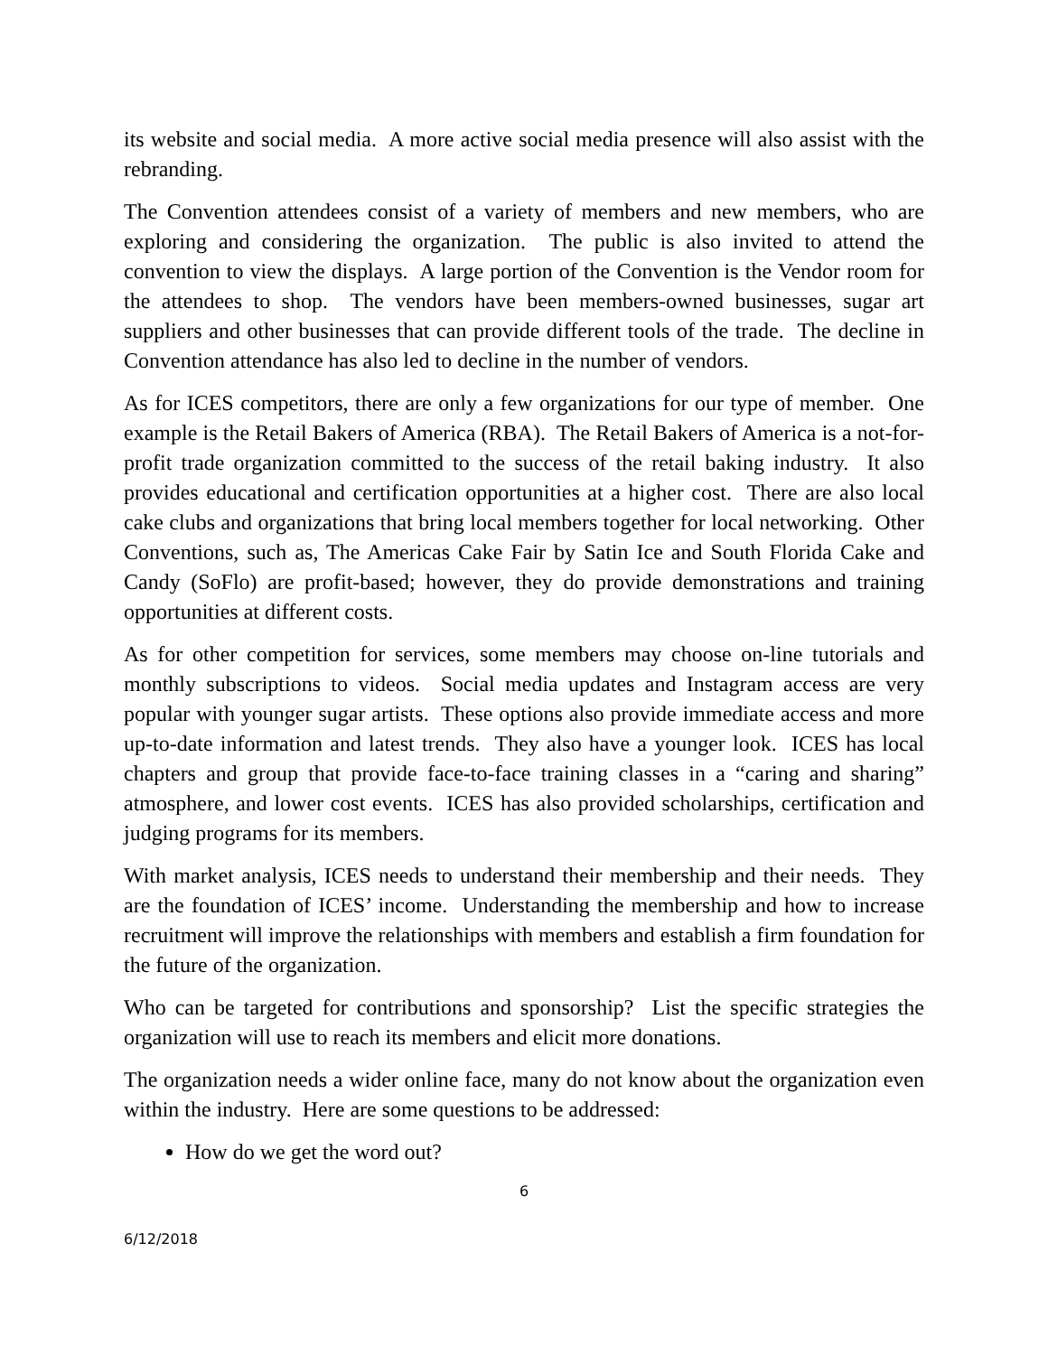its website and social media. A more active social media presence will also assist with the rebranding.
The Convention attendees consist of a variety of members and new members, who are exploring and considering the organization. The public is also invited to attend the convention to view the displays. A large portion of the Convention is the Vendor room for the attendees to shop. The vendors have been members-owned businesses, sugar art suppliers and other businesses that can provide different tools of the trade. The decline in Convention attendance has also led to decline in the number of vendors.
As for ICES competitors, there are only a few organizations for our type of member. One example is the Retail Bakers of America (RBA). The Retail Bakers of America is a not-for-profit trade organization committed to the success of the retail baking industry. It also provides educational and certification opportunities at a higher cost. There are also local cake clubs and organizations that bring local members together for local networking. Other Conventions, such as, The Americas Cake Fair by Satin Ice and South Florida Cake and Candy (SoFlo) are profit-based; however, they do provide demonstrations and training opportunities at different costs.
As for other competition for services, some members may choose on-line tutorials and monthly subscriptions to videos. Social media updates and Instagram access are very popular with younger sugar artists. These options also provide immediate access and more up-to-date information and latest trends. They also have a younger look. ICES has local chapters and group that provide face-to-face training classes in a “caring and sharing” atmosphere, and lower cost events. ICES has also provided scholarships, certification and judging programs for its members.
With market analysis, ICES needs to understand their membership and their needs. They are the foundation of ICES’ income. Understanding the membership and how to increase recruitment will improve the relationships with members and establish a firm foundation for the future of the organization.
Who can be targeted for contributions and sponsorship? List the specific strategies the organization will use to reach its members and elicit more donations.
The organization needs a wider online face, many do not know about the organization even within the industry. Here are some questions to be addressed:
How do we get the word out?
6
6/12/2018